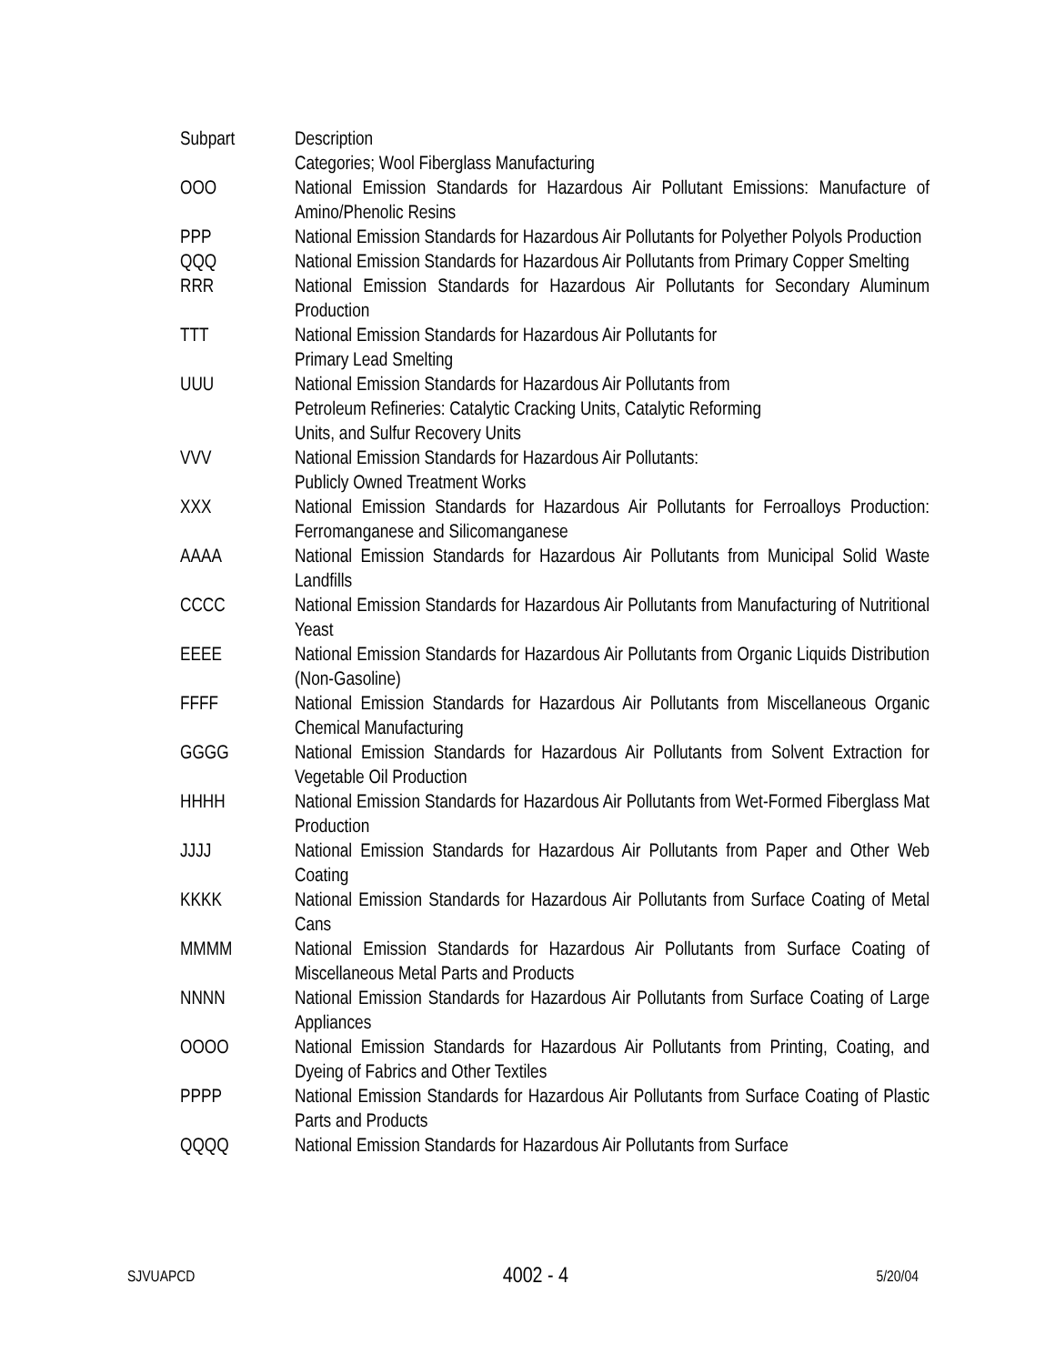| Subpart | Description |
| | Categories; Wool Fiberglass Manufacturing |
| OOO | National Emission Standards for Hazardous Air Pollutant Emissions: Manufacture of Amino/Phenolic Resins |
| PPP | National Emission Standards for Hazardous Air Pollutants for Polyether Polyols Production |
| QQQ | National Emission Standards for Hazardous Air Pollutants from Primary Copper Smelting |
| RRR | National Emission Standards for Hazardous Air Pollutants for Secondary Aluminum Production |
| TTT | National Emission Standards for Hazardous Air Pollutants for Primary Lead Smelting |
| UUU | National Emission Standards for Hazardous Air Pollutants from Petroleum Refineries: Catalytic Cracking Units, Catalytic Reforming Units, and Sulfur Recovery Units |
| VVV | National Emission Standards for Hazardous Air Pollutants: Publicly Owned Treatment Works |
| XXX | National Emission Standards for Hazardous Air Pollutants for Ferroalloys Production: Ferromanganese and Silicomanganese |
| AAAA | National Emission Standards for Hazardous Air Pollutants from Municipal Solid Waste Landfills |
| CCCC | National Emission Standards for Hazardous Air Pollutants from Manufacturing of Nutritional Yeast |
| EEEE | National Emission Standards for Hazardous Air Pollutants from Organic Liquids Distribution (Non-Gasoline) |
| FFFF | National Emission Standards for Hazardous Air Pollutants from Miscellaneous Organic Chemical Manufacturing |
| GGGG | National Emission Standards for Hazardous Air Pollutants from Solvent Extraction for Vegetable Oil Production |
| HHHH | National Emission Standards for Hazardous Air Pollutants from Wet-Formed Fiberglass Mat Production |
| JJJJ | National Emission Standards for Hazardous Air Pollutants from Paper and Other Web Coating |
| KKKK | National Emission Standards for Hazardous Air Pollutants from Surface Coating of Metal Cans |
| MMMM | National Emission Standards for Hazardous Air Pollutants from Surface Coating of Miscellaneous Metal Parts and Products |
| NNNN | National Emission Standards for Hazardous Air Pollutants from Surface Coating of Large Appliances |
| OOOO | National Emission Standards for Hazardous Air Pollutants from Printing, Coating, and Dyeing of Fabrics and Other Textiles |
| PPPP | National Emission Standards for Hazardous Air Pollutants from Surface Coating of Plastic Parts and Products |
| QQQQ | National Emission Standards for Hazardous Air Pollutants from Surface |
SJVUAPCD 4002 - 4 5/20/04